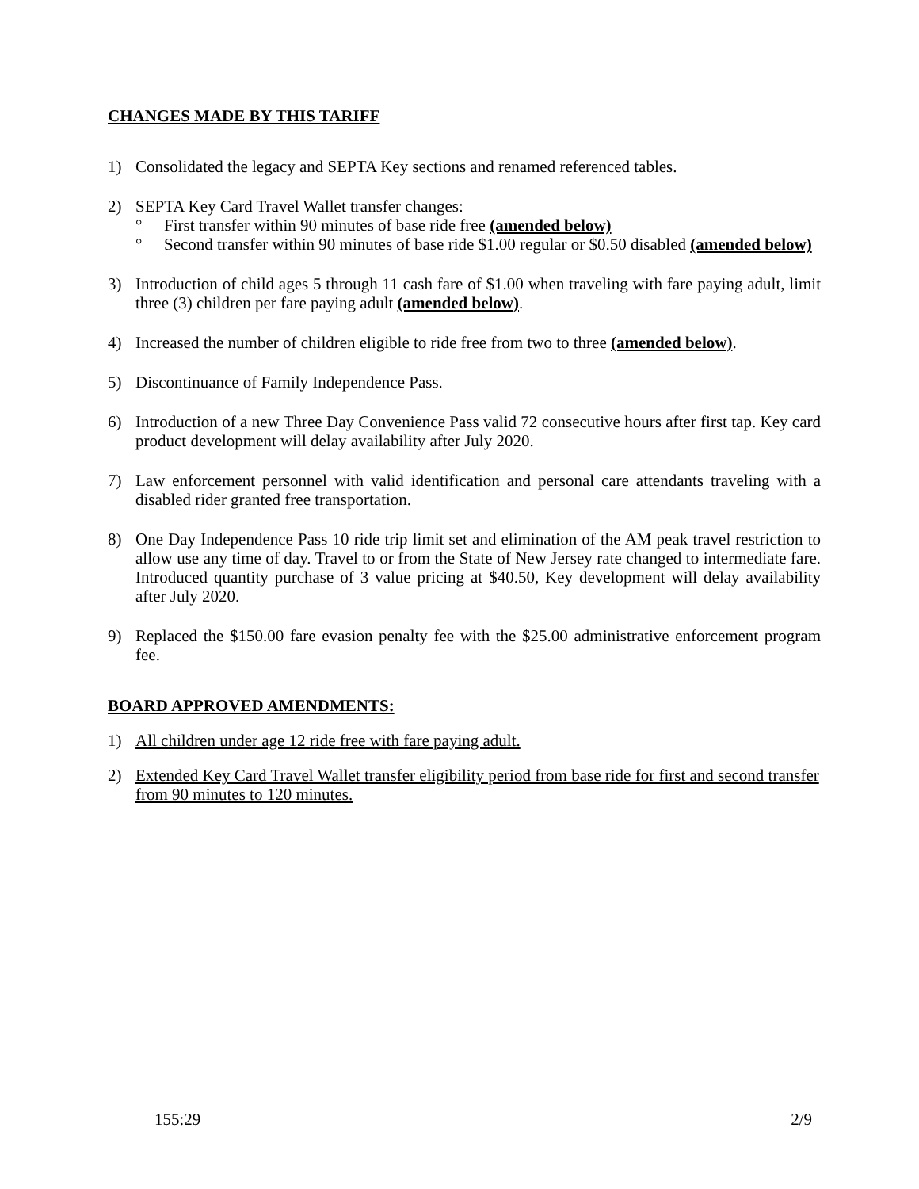CHANGES MADE BY THIS TARIFF
1) Consolidated the legacy and SEPTA Key sections and renamed referenced tables.
2) SEPTA Key Card Travel Wallet transfer changes:
° First transfer within 90 minutes of base ride free (amended below)
° Second transfer within 90 minutes of base ride $1.00 regular or $0.50 disabled (amended below)
3) Introduction of child ages 5 through 11 cash fare of $1.00 when traveling with fare paying adult, limit three (3) children per fare paying adult (amended below).
4) Increased the number of children eligible to ride free from two to three (amended below).
5) Discontinuance of Family Independence Pass.
6) Introduction of a new Three Day Convenience Pass valid 72 consecutive hours after first tap. Key card product development will delay availability after July 2020.
7) Law enforcement personnel with valid identification and personal care attendants traveling with a disabled rider granted free transportation.
8) One Day Independence Pass 10 ride trip limit set and elimination of the AM peak travel restriction to allow use any time of day. Travel to or from the State of New Jersey rate changed to intermediate fare. Introduced quantity purchase of 3 value pricing at $40.50, Key development will delay availability after July 2020.
9) Replaced the $150.00 fare evasion penalty fee with the $25.00 administrative enforcement program fee.
BOARD APPROVED AMENDMENTS:
1) All children under age 12 ride free with fare paying adult.
2) Extended Key Card Travel Wallet transfer eligibility period from base ride for first and second transfer from 90 minutes to 120 minutes.
155:29 2/9